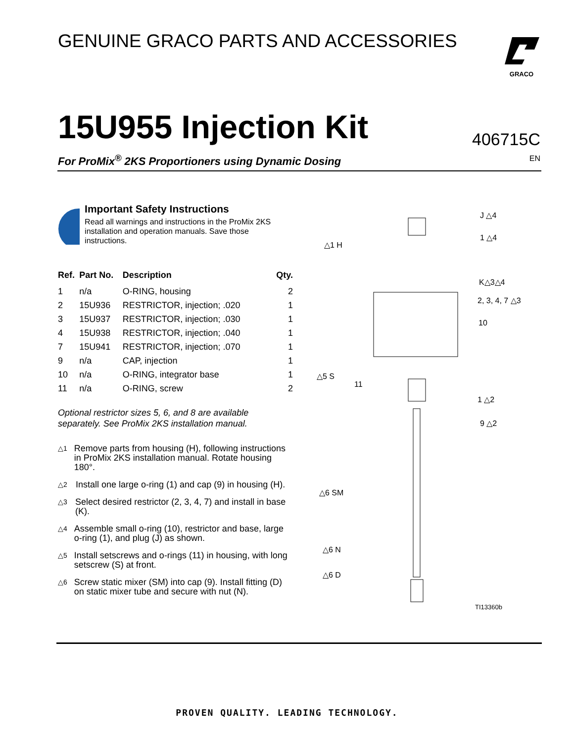GENUINE GRACO PARTS AND ACCESSORIES
GRACO
15U955 Injection Kit 406715C
For ProMix<sup>®</sup> 2KS Proportioners using Dynamic Dosing
EN
Important Safety Instructions
Read all warnings and instructions in the ProMix 2KS installation and operation manuals. Save those instructions.
| Ref. | Part No. | Description | Qty. |
| --- | --- | --- | --- |
| 1 | n/a | O-RING, housing | 2 |
| 2 | 15U936 | RESTRICTOR, injection; .020 | 1 |
| 3 | 15U937 | RESTRICTOR, injection; .030 | 1 |
| 4 | 15U938 | RESTRICTOR, injection; .040 | 1 |
| 7 | 15U941 | RESTRICTOR, injection; .070 | 1 |
| 9 | n/a | CAP, injection | 1 |
| 10 | n/a | O-RING, integrator base | 1 |
| 11 | n/a | O-RING, screw | 2 |
Optional restrictor sizes 5, 6, and 8 are available separately. See ProMix 2KS installation manual.
△1 Remove parts from housing (H), following instructions in ProMix 2KS installation manual. Rotate housing 180°.
△2 Install one large o-ring (1) and cap (9) in housing (H).
△3 Select desired restrictor (2, 3, 4, 7) and install in base (K).
△4 Assemble small o-ring (10), restrictor and base, large o-ring (1), and plug (J) as shown.
△5 Install setscrews and o-rings (11) in housing, with long setscrew (S) at front.
△6 Screw static mixer (SM) into cap (9). Install fitting (D) on static mixer tube and secure with nut (N).
J △4
1 △4
△1 H
K△3△4
2, 3, 4, 7 △3
10
△5 S
11
1 △2
9 △2
△6 SM
△6 N
△6 D
TI13360b
PROVEN QUALITY. LEADING TECHNOLOGY.